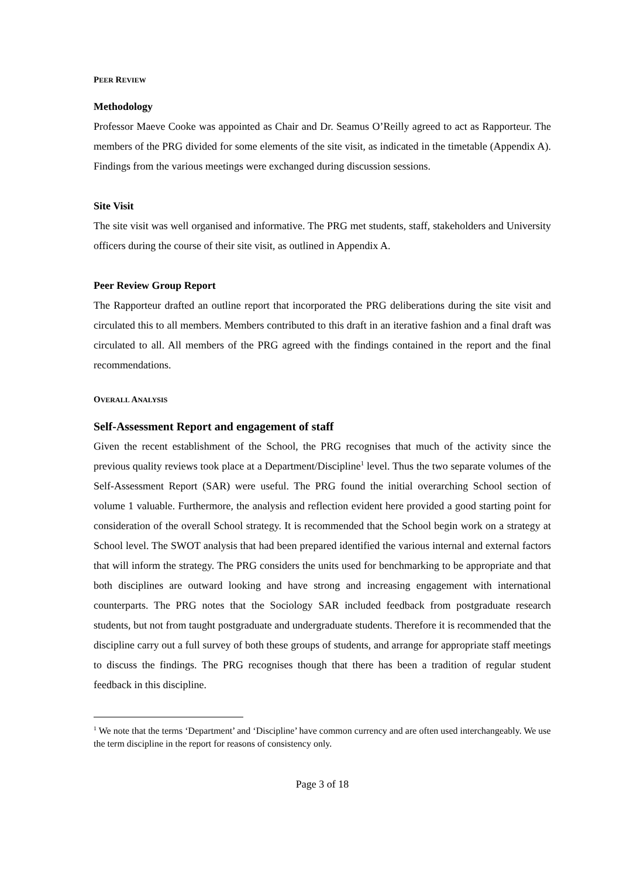PEER REVIEW
Methodology
Professor Maeve Cooke was appointed as Chair and Dr. Seamus O’Reilly agreed to act as Rapporteur. The members of the PRG divided for some elements of the site visit, as indicated in the timetable (Appendix A). Findings from the various meetings were exchanged during discussion sessions.
Site Visit
The site visit was well organised and informative. The PRG met students, staff, stakeholders and University officers during the course of their site visit, as outlined in Appendix A.
Peer Review Group Report
The Rapporteur drafted an outline report that incorporated the PRG deliberations during the site visit and circulated this to all members. Members contributed to this draft in an iterative fashion and a final draft was circulated to all. All members of the PRG agreed with the findings contained in the report and the final recommendations.
OVERALL ANALYSIS
Self-Assessment Report and engagement of staff
Given the recent establishment of the School, the PRG recognises that much of the activity since the previous quality reviews took place at a Department/Discipline<sup>1</sup> level. Thus the two separate volumes of the Self-Assessment Report (SAR) were useful. The PRG found the initial overarching School section of volume 1 valuable. Furthermore, the analysis and reflection evident here provided a good starting point for consideration of the overall School strategy. It is recommended that the School begin work on a strategy at School level. The SWOT analysis that had been prepared identified the various internal and external factors that will inform the strategy. The PRG considers the units used for benchmarking to be appropriate and that both disciplines are outward looking and have strong and increasing engagement with international counterparts. The PRG notes that the Sociology SAR included feedback from postgraduate research students, but not from taught postgraduate and undergraduate students. Therefore it is recommended that the discipline carry out a full survey of both these groups of students, and arrange for appropriate staff meetings to discuss the findings. The PRG recognises though that there has been a tradition of regular student feedback in this discipline.
<sup>1</sup> We note that the terms ‘Department’ and ‘Discipline’ have common currency and are often used interchangeably. We use the term discipline in the report for reasons of consistency only.
Page 3 of 18